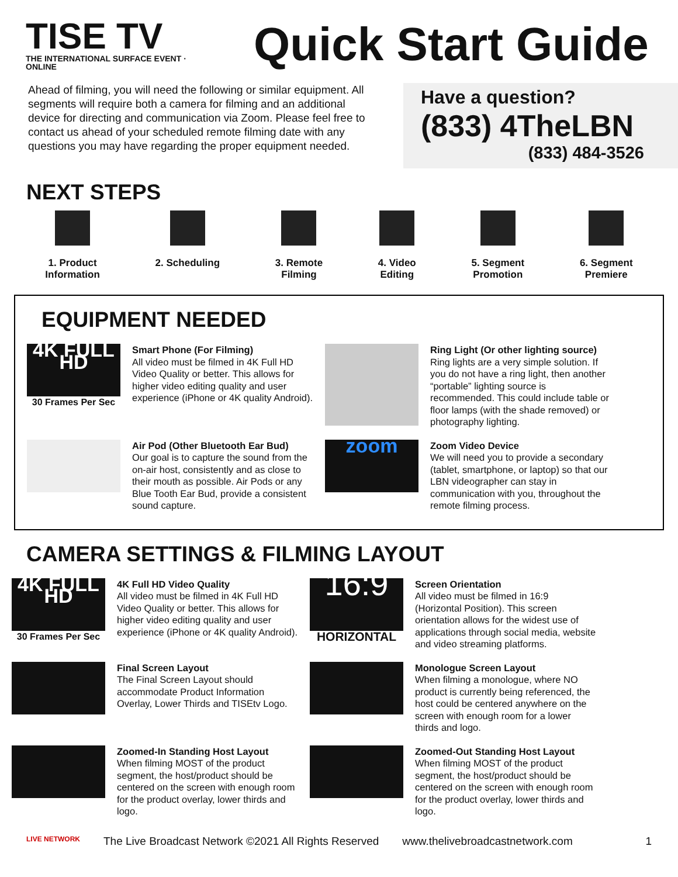TISE TV
THE INTERNATIONAL SURFACE EVENT · ONLINE
Quick Start Guide
Ahead of filming, you will need the following or similar equipment. All segments will require both a camera for filming and an additional device for directing and communication via Zoom. Please feel free to contact us ahead of your scheduled remote filming date with any questions you may have regarding the proper equipment needed.
Have a question?
(833) 4TheLBN
(833) 484-3526
NEXT STEPS
1. Product
Information
2. Scheduling 3. Remote
Filming
4. Video
Editing
5. Segment
Promotion
6. Segment
Premiere
EQUIPMENT NEEDED
4K FULL HD
30 Frames Per Sec
Smart Phone (For Filming)
All video must be filmed in 4K Full HD Video Quality or better. This allows for higher video editing quality and user experience (iPhone or 4K quality Android).
Ring Light (Or other lighting source)
Ring lights are a very simple solution. If you do not have a ring light, then another “portable” lighting source is recommended. This could include table or floor lamps (with the shade removed) or photography lighting.
Air Pod (Other Bluetooth Ear Bud)
Our goal is to capture the sound from the on-air host, consistently and as close to their mouth as possible. Air Pods or any Blue Tooth Ear Bud, provide a consistent sound capture.
zoom
Zoom Video Device
We will need you to provide a secondary (tablet, smartphone, or laptop) so that our LBN videographer can stay in communication with you, throughout the remote filming process.
CAMERA SETTINGS & FILMING LAYOUT
4K FULL HD
30 Frames Per Sec
4K Full HD Video Quality
All video must be filmed in 4K Full HD Video Quality or better. This allows for higher video editing quality and user experience (iPhone or 4K quality Android).
16:9
HORIZONTAL
Screen Orientation
All video must be filmed in 16:9 (Horizontal Position). This screen orientation allows for the widest use of applications through social media, website and video streaming platforms.
Final Screen Layout
The Final Screen Layout should accommodate Product Information Overlay, Lower Thirds and TISEtv Logo.
Monologue Screen Layout
When filming a monologue, where NO product is currently being referenced, the host could be centered anywhere on the screen with enough room for a lower thirds and logo.
Zoomed-In Standing Host Layout
When filming MOST of the product segment, the host/product should be centered on the screen with enough room for the product overlay, lower thirds and logo.
Zoomed-Out Standing Host Layout
When filming MOST of the product segment, the host/product should be centered on the screen with enough room for the product overlay, lower thirds and logo.
LIVE NETWORK The Live Broadcast Network ©2021 All Rights Reserved www.thelivebroadcastnetwork.com 1